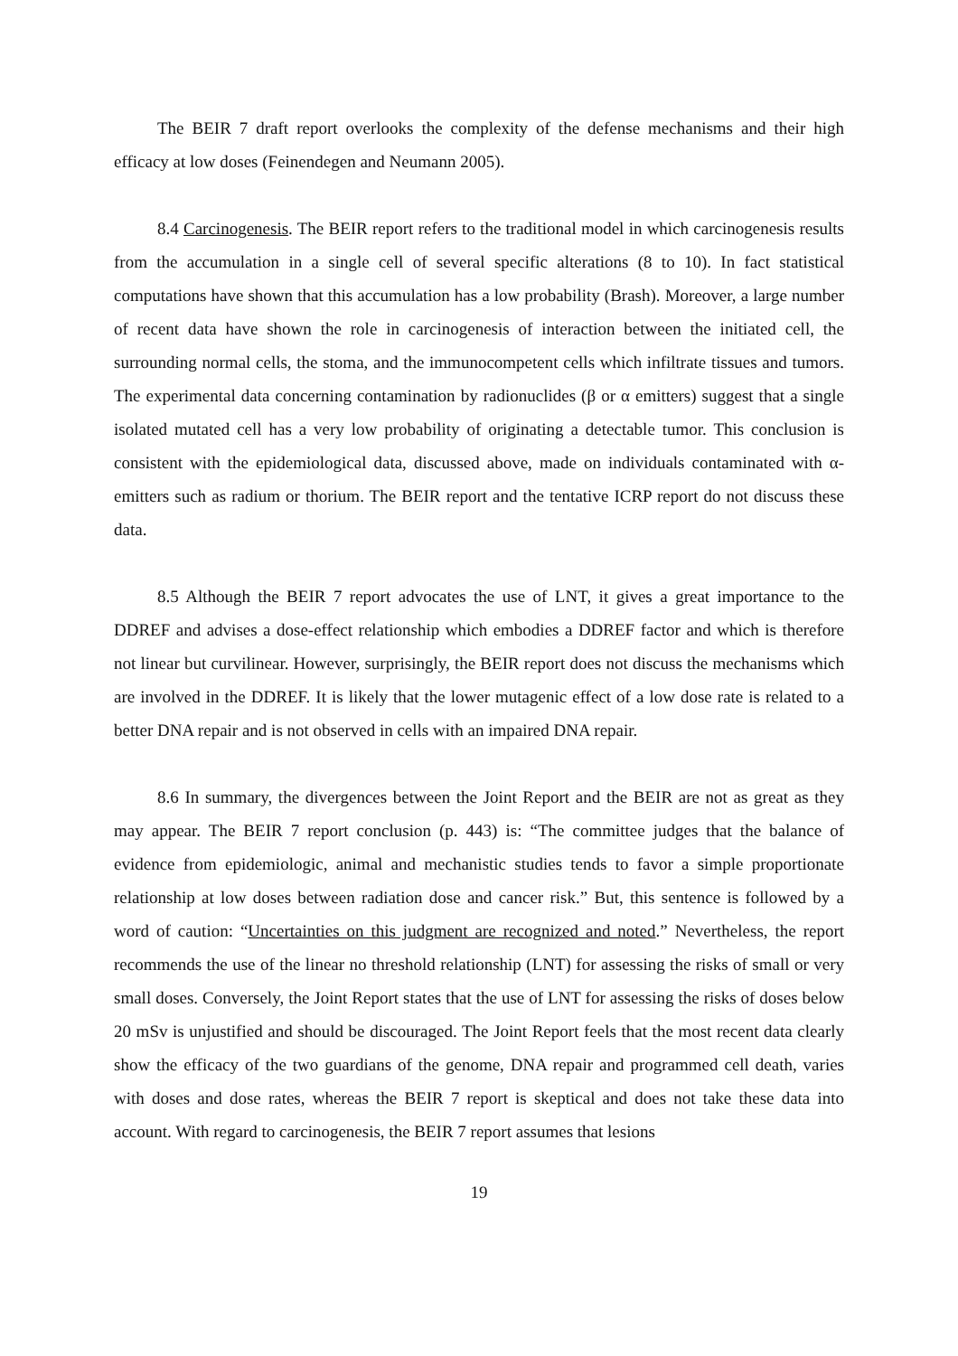The BEIR 7 draft report overlooks the complexity of the defense mechanisms and their high efficacy at low doses (Feinendegen and Neumann 2005).
8.4 Carcinogenesis. The BEIR report refers to the traditional model in which carcinogenesis results from the accumulation in a single cell of several specific alterations (8 to 10). In fact statistical computations have shown that this accumulation has a low probability (Brash). Moreover, a large number of recent data have shown the role in carcinogenesis of interaction between the initiated cell, the surrounding normal cells, the stoma, and the immunocompetent cells which infiltrate tissues and tumors. The experimental data concerning contamination by radionuclides (β or α emitters) suggest that a single isolated mutated cell has a very low probability of originating a detectable tumor. This conclusion is consistent with the epidemiological data, discussed above, made on individuals contaminated with α-emitters such as radium or thorium. The BEIR report and the tentative ICRP report do not discuss these data.
8.5 Although the BEIR 7 report advocates the use of LNT, it gives a great importance to the DDREF and advises a dose-effect relationship which embodies a DDREF factor and which is therefore not linear but curvilinear. However, surprisingly, the BEIR report does not discuss the mechanisms which are involved in the DDREF. It is likely that the lower mutagenic effect of a low dose rate is related to a better DNA repair and is not observed in cells with an impaired DNA repair.
8.6 In summary, the divergences between the Joint Report and the BEIR are not as great as they may appear. The BEIR 7 report conclusion (p. 443) is: “The committee judges that the balance of evidence from epidemiologic, animal and mechanistic studies tends to favor a simple proportionate relationship at low doses between radiation dose and cancer risk.” But, this sentence is followed by a word of caution: “Uncertainties on this judgment are recognized and noted.” Nevertheless, the report recommends the use of the linear no threshold relationship (LNT) for assessing the risks of small or very small doses. Conversely, the Joint Report states that the use of LNT for assessing the risks of doses below 20 mSv is unjustified and should be discouraged. The Joint Report feels that the most recent data clearly show the efficacy of the two guardians of the genome, DNA repair and programmed cell death, varies with doses and dose rates, whereas the BEIR 7 report is skeptical and does not take these data into account. With regard to carcinogenesis, the BEIR 7 report assumes that lesions
19